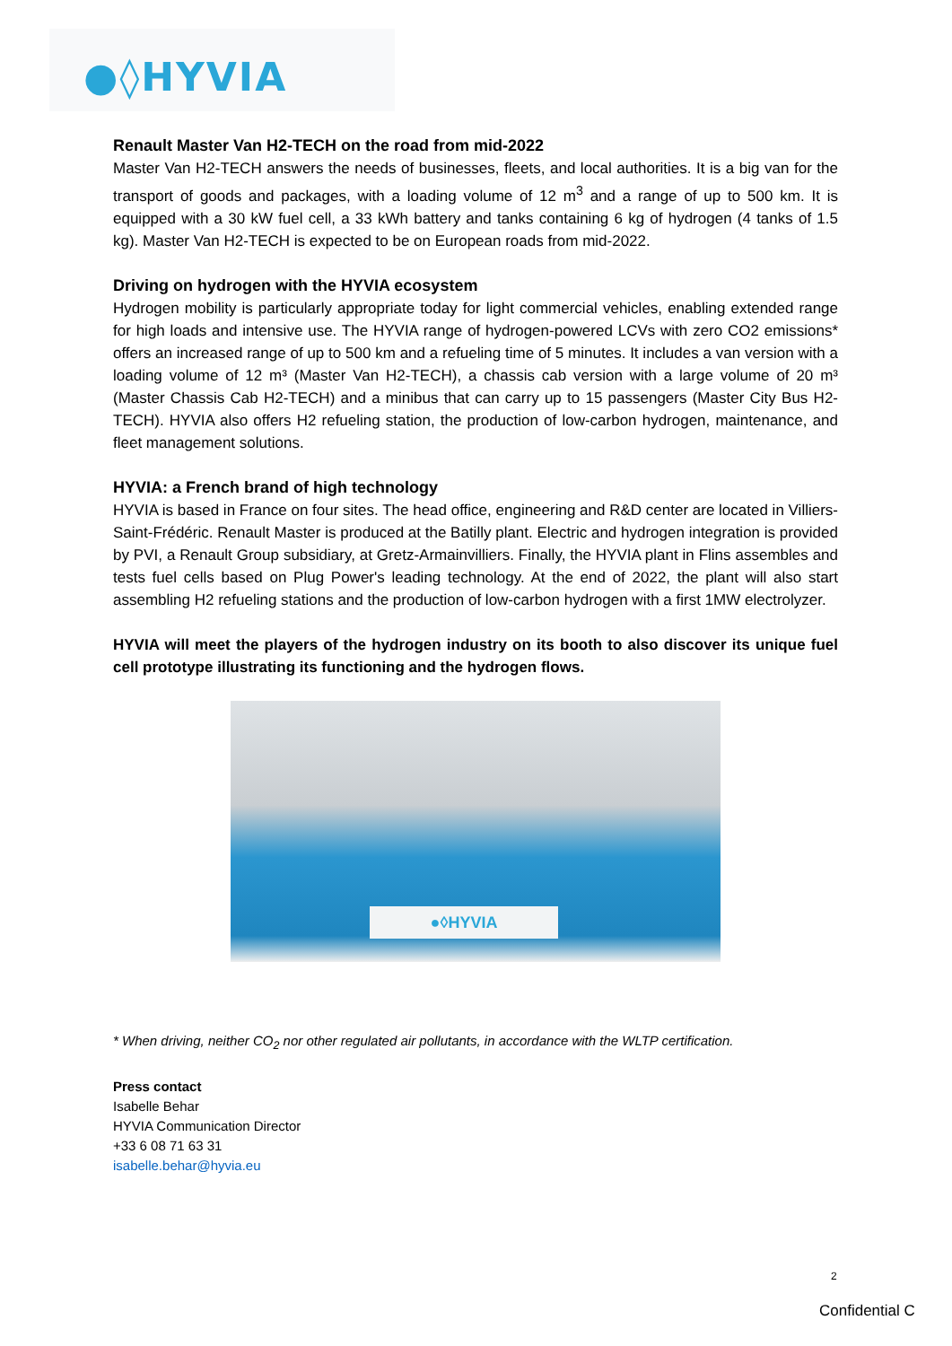●◊HYVIA
Renault Master Van H2-TECH on the road from mid-2022
Master Van H2-TECH answers the needs of businesses, fleets, and local authorities. It is a big van for the transport of goods and packages, with a loading volume of 12 m<sup>3</sup> and a range of up to 500 km. It is equipped with a 30 kW fuel cell, a 33 kWh battery and tanks containing 6 kg of hydrogen (4 tanks of 1.5 kg). Master Van H2-TECH is expected to be on European roads from mid-2022.
Driving on hydrogen with the HYVIA ecosystem
Hydrogen mobility is particularly appropriate today for light commercial vehicles, enabling extended range for high loads and intensive use. The HYVIA range of hydrogen-powered LCVs with zero CO2 emissions* offers an increased range of up to 500 km and a refueling time of 5 minutes. It includes a van version with a loading volume of 12 m³ (Master Van H2-TECH), a chassis cab version with a large volume of 20 m³ (Master Chassis Cab H2-TECH) and a minibus that can carry up to 15 passengers (Master City Bus H2-TECH). HYVIA also offers H2 refueling station, the production of low-carbon hydrogen, maintenance, and fleet management solutions.
HYVIA: a French brand of high technology
HYVIA is based in France on four sites. The head office, engineering and R&D center are located in Villiers-Saint-Frédéric. Renault Master is produced at the Batilly plant. Electric and hydrogen integration is provided by PVI, a Renault Group subsidiary, at Gretz-Armainvilliers. Finally, the HYVIA plant in Flins assembles and tests fuel cells based on Plug Power's leading technology. At the end of 2022, the plant will also start assembling H2 refueling stations and the production of low-carbon hydrogen with a first 1MW electrolyzer.
HYVIA will meet the players of the hydrogen industry on its booth to also discover its unique fuel cell prototype illustrating its functioning and the hydrogen flows.
●◊HYVIA
* When driving, neither CO<sub>2</sub> nor other regulated air pollutants, in accordance with the WLTP certification.
Press contact
Isabelle Behar
HYVIA Communication Director
+33 6 08 71 63 31
isabelle.behar@hyvia.eu
2
Confidential C